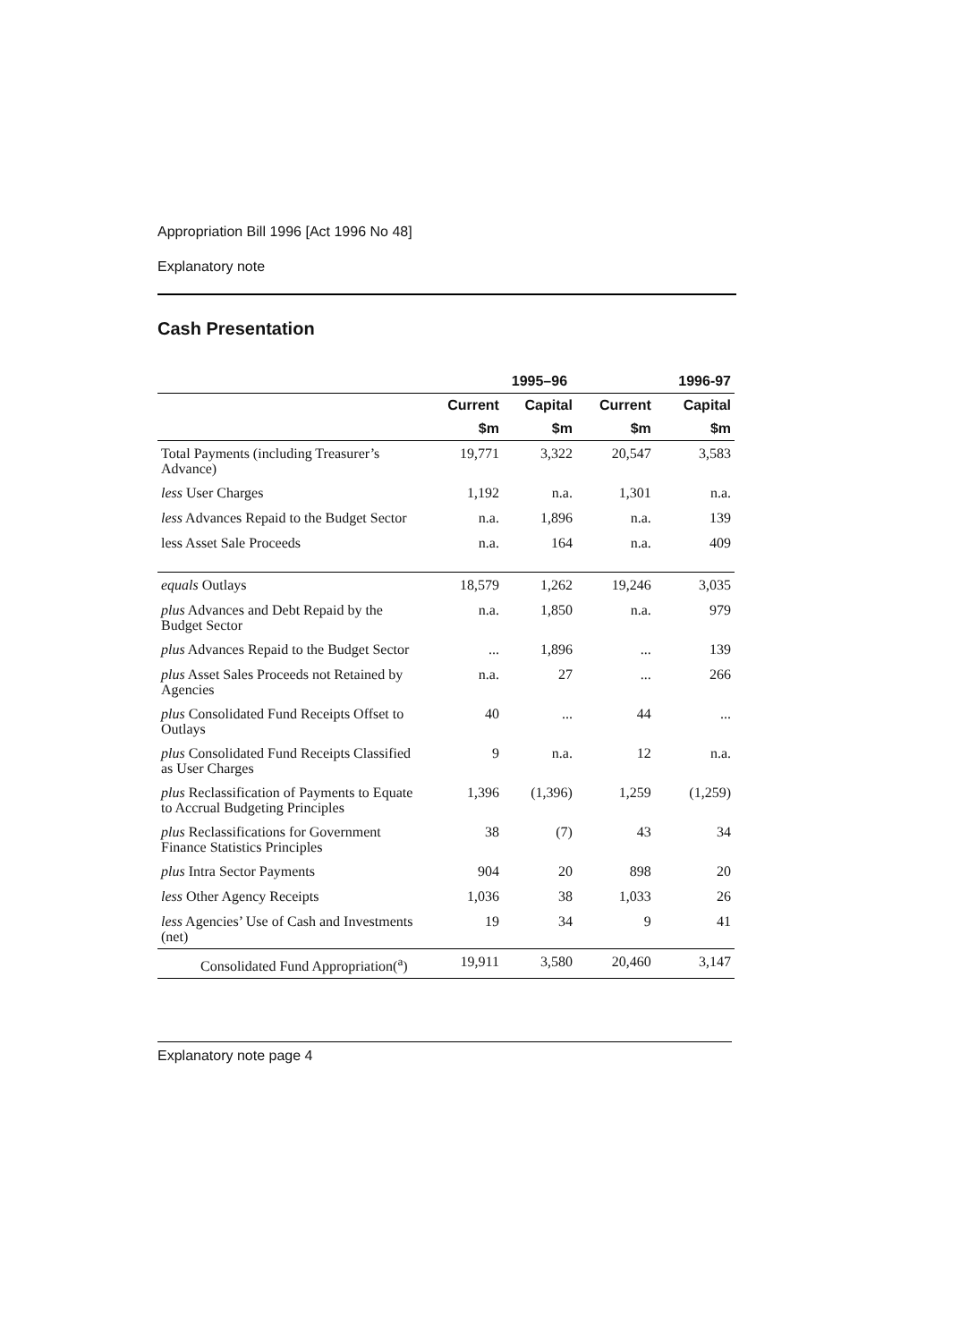Appropriation Bill 1996 [Act 1996 No 48]
Explanatory note
Cash Presentation
| | 1995–96 | | | 1996-97 |
| --- | --- | --- | --- | --- |
| | Current | Capital | Current | Capital |
| | $m | $m | $m | $m |
| Total Payments (including Treasurer’s Advance) | 19,771 | 3,322 | 20,547 | 3,583 |
| less User Charges | 1,192 | n.a. | 1,301 | n.a. |
| less Advances Repaid to the Budget Sector | n.a. | 1,896 | n.a. | 139 |
| less Asset Sale Proceeds | n.a. | 164 | n.a. | 409 |
| equals Outlays | 18,579 | 1,262 | 19,246 | 3,035 |
| plus Advances and Debt Repaid by the Budget Sector | n.a. | 1,850 | n.a. | 979 |
| plus Advances Repaid to the Budget Sector | ... | 1,896 | ... | 139 |
| plus Asset Sales Proceeds not Retained by Agencies | n.a. | 27 | ... | 266 |
| plus Consolidated Fund Receipts Offset to Outlays | 40 | ... | 44 | ... |
| plus Consolidated Fund Receipts Classified as User Charges | 9 | n.a. | 12 | n.a. |
| plus Reclassification of Payments to Equate to Accrual Budgeting Principles | 1,396 | (1,396) | 1,259 | (1,259) |
| plus Reclassifications for Government Finance Statistics Principles | 38 | (7) | 43 | 34 |
| plus Intra Sector Payments | 904 | 20 | 898 | 20 |
| less Other Agency Receipts | 1,036 | 38 | 1,033 | 26 |
| less Agencies’ Use of Cash and Investments (net) | 19 | 34 | 9 | 41 |
| Consolidated Fund Appropriation(<sup>a</sup>) | 19,911 | 3,580 | 20,460 | 3,147 |
Explanatory note page 4